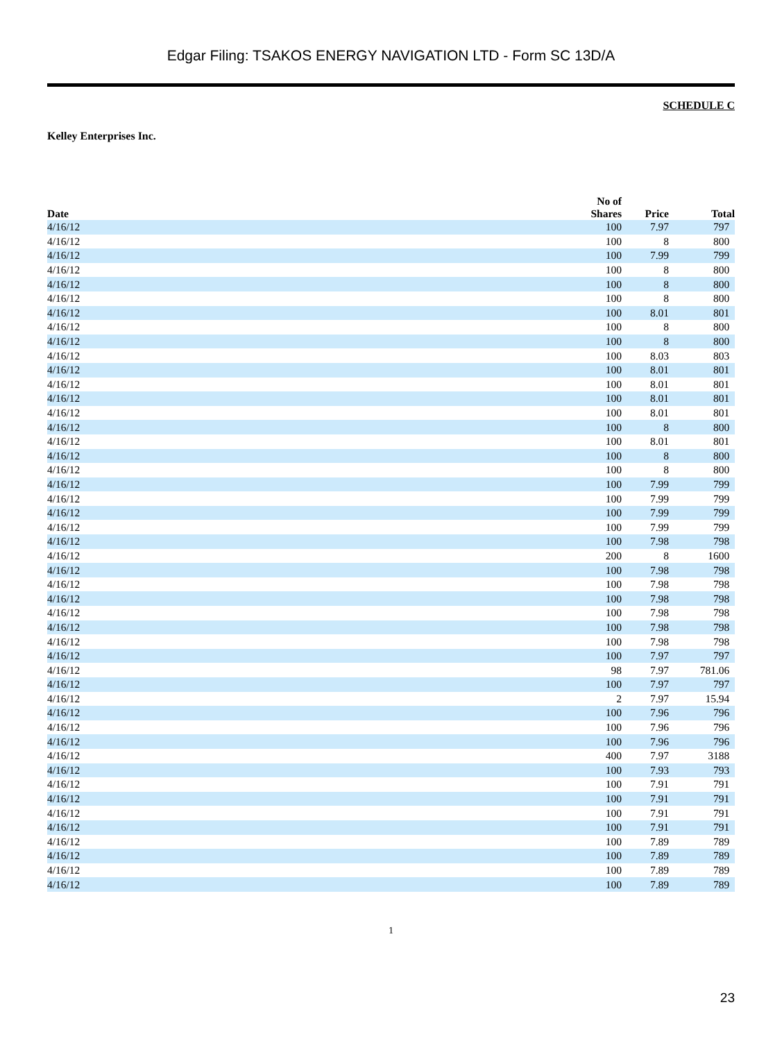Edgar Filing: TSAKOS ENERGY NAVIGATION LTD - Form SC 13D/A
SCHEDULE C
Kelley Enterprises Inc.
| Date | No of Shares | Price | Total |
| --- | --- | --- | --- |
| 4/16/12 | 100 | 7.97 | 797 |
| 4/16/12 | 100 | 8 | 800 |
| 4/16/12 | 100 | 7.99 | 799 |
| 4/16/12 | 100 | 8 | 800 |
| 4/16/12 | 100 | 8 | 800 |
| 4/16/12 | 100 | 8 | 800 |
| 4/16/12 | 100 | 8.01 | 801 |
| 4/16/12 | 100 | 8 | 800 |
| 4/16/12 | 100 | 8 | 800 |
| 4/16/12 | 100 | 8.03 | 803 |
| 4/16/12 | 100 | 8.01 | 801 |
| 4/16/12 | 100 | 8.01 | 801 |
| 4/16/12 | 100 | 8.01 | 801 |
| 4/16/12 | 100 | 8.01 | 801 |
| 4/16/12 | 100 | 8 | 800 |
| 4/16/12 | 100 | 8.01 | 801 |
| 4/16/12 | 100 | 8 | 800 |
| 4/16/12 | 100 | 8 | 800 |
| 4/16/12 | 100 | 7.99 | 799 |
| 4/16/12 | 100 | 7.99 | 799 |
| 4/16/12 | 100 | 7.99 | 799 |
| 4/16/12 | 100 | 7.99 | 799 |
| 4/16/12 | 100 | 7.98 | 798 |
| 4/16/12 | 200 | 8 | 1600 |
| 4/16/12 | 100 | 7.98 | 798 |
| 4/16/12 | 100 | 7.98 | 798 |
| 4/16/12 | 100 | 7.98 | 798 |
| 4/16/12 | 100 | 7.98 | 798 |
| 4/16/12 | 100 | 7.98 | 798 |
| 4/16/12 | 100 | 7.98 | 798 |
| 4/16/12 | 100 | 7.97 | 797 |
| 4/16/12 | 98 | 7.97 | 781.06 |
| 4/16/12 | 100 | 7.97 | 797 |
| 4/16/12 | 2 | 7.97 | 15.94 |
| 4/16/12 | 100 | 7.96 | 796 |
| 4/16/12 | 100 | 7.96 | 796 |
| 4/16/12 | 100 | 7.96 | 796 |
| 4/16/12 | 400 | 7.97 | 3188 |
| 4/16/12 | 100 | 7.93 | 793 |
| 4/16/12 | 100 | 7.91 | 791 |
| 4/16/12 | 100 | 7.91 | 791 |
| 4/16/12 | 100 | 7.91 | 791 |
| 4/16/12 | 100 | 7.91 | 791 |
| 4/16/12 | 100 | 7.89 | 789 |
| 4/16/12 | 100 | 7.89 | 789 |
| 4/16/12 | 100 | 7.89 | 789 |
| 4/16/12 | 100 | 7.89 | 789 |
1
23